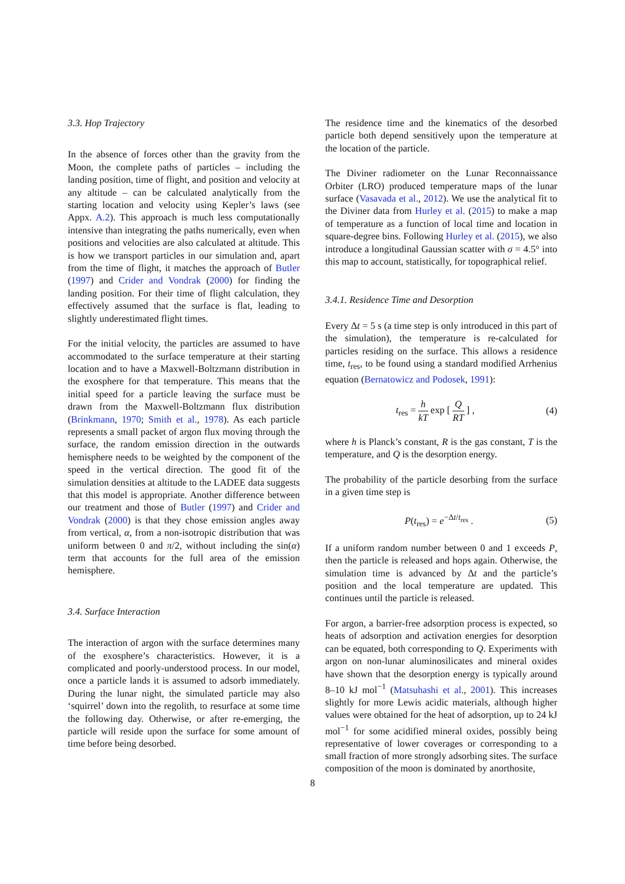3.3. Hop Trajectory
In the absence of forces other than the gravity from the Moon, the complete paths of particles – including the landing position, time of flight, and position and velocity at any altitude – can be calculated analytically from the starting location and velocity using Kepler’s laws (see Appx. A.2). This approach is much less computationally intensive than integrating the paths numerically, even when positions and velocities are also calculated at altitude. This is how we transport particles in our simulation and, apart from the time of flight, it matches the approach of Butler (1997) and Crider and Vondrak (2000) for finding the landing position. For their time of flight calculation, they effectively assumed that the surface is flat, leading to slightly underestimated flight times.
For the initial velocity, the particles are assumed to have accommodated to the surface temperature at their starting location and to have a Maxwell-Boltzmann distribution in the exosphere for that temperature. This means that the initial speed for a particle leaving the surface must be drawn from the Maxwell-Boltzmann flux distribution (Brinkmann, 1970; Smith et al., 1978). As each particle represents a small packet of argon flux moving through the surface, the random emission direction in the outwards hemisphere needs to be weighted by the component of the speed in the vertical direction. The good fit of the simulation densities at altitude to the LADEE data suggests that this model is appropriate. Another difference between our treatment and those of Butler (1997) and Crider and Vondrak (2000) is that they chose emission angles away from vertical, α, from a non-isotropic distribution that was uniform between 0 and π/2, without including the sin(α) term that accounts for the full area of the emission hemisphere.
3.4. Surface Interaction
The interaction of argon with the surface determines many of the exosphere’s characteristics. However, it is a complicated and poorly-understood process. In our model, once a particle lands it is assumed to adsorb immediately. During the lunar night, the simulated particle may also ‘squirrel’ down into the regolith, to resurface at some time the following day. Otherwise, or after re-emerging, the particle will reside upon the surface for some amount of time before being desorbed.
The residence time and the kinematics of the desorbed particle both depend sensitively upon the temperature at the location of the particle.
The Diviner radiometer on the Lunar Reconnaissance Orbiter (LRO) produced temperature maps of the lunar surface (Vasavada et al., 2012). We use the analytical fit to the Diviner data from Hurley et al. (2015) to make a map of temperature as a function of local time and location in square-degree bins. Following Hurley et al. (2015), we also introduce a longitudinal Gaussian scatter with σ = 4.5° into this map to account, statistically, for topographical relief.
3.4.1. Residence Time and Desorption
Every Δt = 5 s (a time step is only introduced in this part of the simulation), the temperature is re-calculated for particles residing on the surface. This allows a residence time, t<sub>res</sub>, to be found using a standard modified Arrhenius equation (Bernatowicz and Podosek, 1991):
t<sub>res</sub> = h kT exp [ Q RT ] , (4)
where h is Planck’s constant, R is the gas constant, T is the temperature, and Q is the desorption energy.
The probability of the particle desorbing from the surface in a given time step is
P(t<sub>res</sub>) = e<sup>−Δt/t<sub>res</sub></sup> . (5)
If a uniform random number between 0 and 1 exceeds P, then the particle is released and hops again. Otherwise, the simulation time is advanced by Δt and the particle’s position and the local temperature are updated. This continues until the particle is released.
For argon, a barrier-free adsorption process is expected, so heats of adsorption and activation energies for desorption can be equated, both corresponding to Q. Experiments with argon on non-lunar aluminosilicates and mineral oxides have shown that the desorption energy is typically around 8–10 kJ mol<sup>−1</sup> (Matsuhashi et al., 2001). This increases slightly for more Lewis acidic materials, although higher values were obtained for the heat of adsorption, up to 24 kJ mol<sup>−1</sup> for some acidified mineral oxides, possibly being representative of lower coverages or corresponding to a small fraction of more strongly adsorbing sites. The surface composition of the moon is dominated by anorthosite,
8